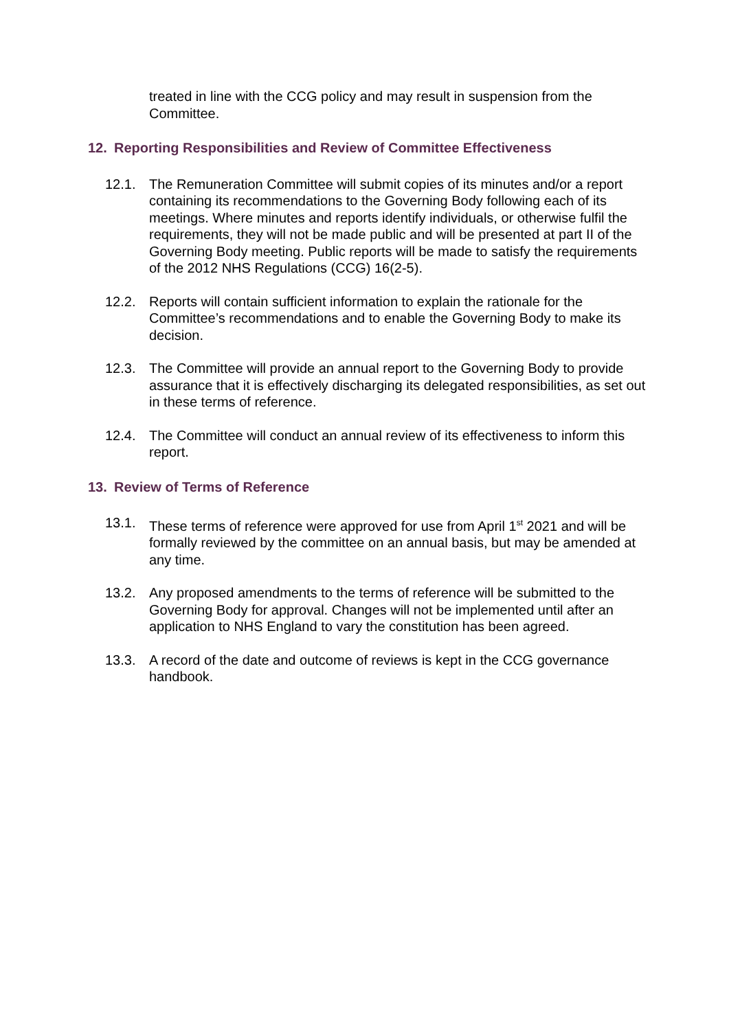treated in line with the CCG policy and may result in suspension from the Committee.
12. Reporting Responsibilities and Review of Committee Effectiveness
12.1. The Remuneration Committee will submit copies of its minutes and/or a report containing its recommendations to the Governing Body following each of its meetings. Where minutes and reports identify individuals, or otherwise fulfil the requirements, they will not be made public and will be presented at part II of the Governing Body meeting. Public reports will be made to satisfy the requirements of the 2012 NHS Regulations (CCG) 16(2-5).
12.2. Reports will contain sufficient information to explain the rationale for the Committee’s recommendations and to enable the Governing Body to make its decision.
12.3. The Committee will provide an annual report to the Governing Body to provide assurance that it is effectively discharging its delegated responsibilities, as set out in these terms of reference.
12.4. The Committee will conduct an annual review of its effectiveness to inform this report.
13. Review of Terms of Reference
13.1. These terms of reference were approved for use from April 1<sup>st</sup> 2021 and will be formally reviewed by the committee on an annual basis, but may be amended at any time.
13.2. Any proposed amendments to the terms of reference will be submitted to the Governing Body for approval. Changes will not be implemented until after an application to NHS England to vary the constitution has been agreed.
13.3. A record of the date and outcome of reviews is kept in the CCG governance handbook.